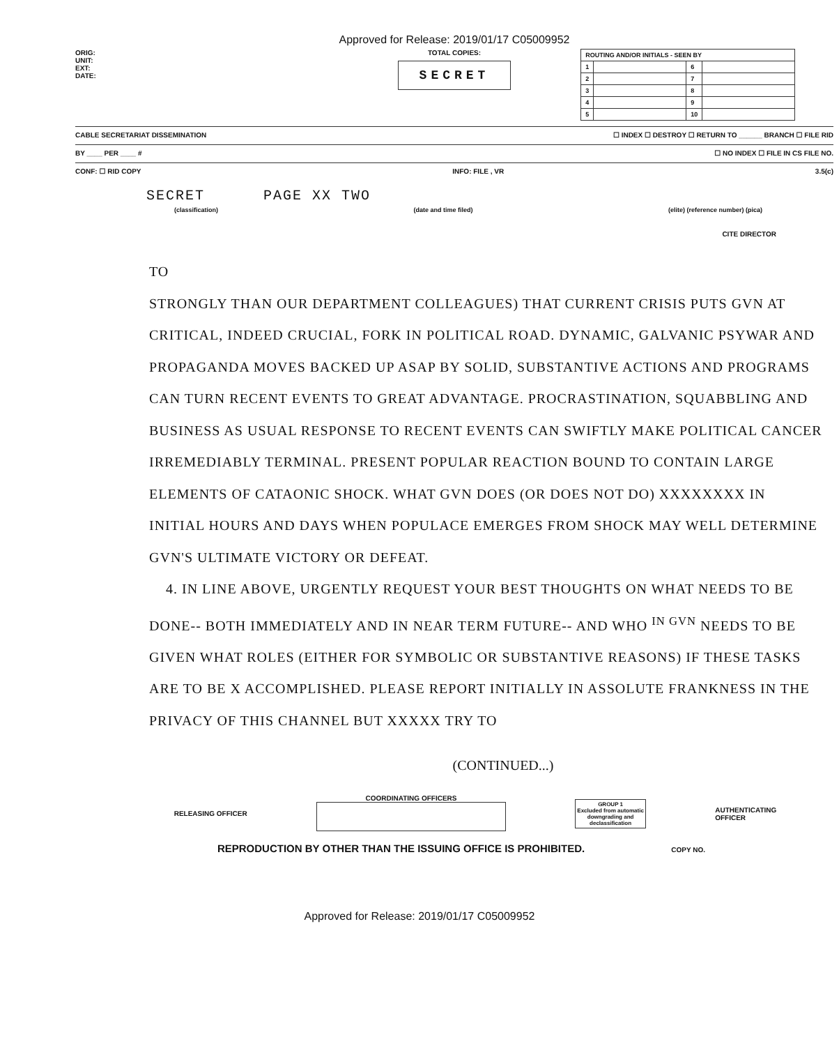Approved for Release: 2019/01/17 C05009952
ORIG:
UNIT:
EXT:
DATE:
TOTAL COPIES:
SECRET
| ROUTING AND/OR INITIALS - SEEN BY | | | |
| 1 | | 6 | |
| 2 | | 7 | |
| 3 | | 8 | |
| 4 | | 9 | |
| 5 | | 10 | |
CABLE SECRETARIAT DISSEMINATION ☐ INDEX ☐ DESTROY ☐ RETURN TO ______ BRANCH ☐ FILE RID
BY ____ PER ____ # ☐ NO INDEX ☐ FILE IN CS FILE NO.
CONF: ☐ RID COPY INFO: FILE , VR 3.5(c)
SECRET PAGE XX TWO
(classification) (date and time filed) (elite) (reference number) (pica)
CITE DIRECTOR
TO
STRONGLY THAN OUR DEPARTMENT COLLEAGUES) THAT CURRENT CRISIS PUTS GVN AT CRITICAL, INDEED CRUCIAL, FORK IN POLITICAL ROAD. DYNAMIC, GALVANIC PSYWAR AND PROPAGANDA MOVES BACKED UP ASAP BY SOLID, SUBSTANTIVE ACTIONS AND PROGRAMS CAN TURN RECENT EVENTS TO GREAT ADVANTAGE. PROCRASTINATION, SQUABBLING AND BUSINESS AS USUAL RESPONSE TO RECENT EVENTS CAN SWIFTLY MAKE POLITICAL CANCER IRREMEDIABLY TERMINAL. PRESENT POPULAR REACTION BOUND TO CONTAIN LARGE ELEMENTS OF CATAONIC SHOCK. WHAT GVN DOES (OR DOES NOT DO) XXXXXXXX IN INITIAL HOURS AND DAYS WHEN POPULACE EMERGES FROM SHOCK MAY WELL DETERMINE GVN'S ULTIMATE VICTORY OR DEFEAT.
4. IN LINE ABOVE, URGENTLY REQUEST YOUR BEST THOUGHTS ON WHAT NEEDS TO BE DONE-- BOTH IMMEDIATELY AND IN NEAR TERM FUTURE-- AND WHO <sup>IN GVN</sup> NEEDS TO BE GIVEN WHAT ROLES (EITHER FOR SYMBOLIC OR SUBSTANTIVE REASONS) IF THESE TASKS ARE TO BE X ACCOMPLISHED. PLEASE REPORT INITIALLY IN ASSOLUTE FRANKNESS IN THE PRIVACY OF THIS CHANNEL BUT XXXXX TRY TO
(CONTINUED...)
RELEASING OFFICER COORDINATING OFFICERS
GROUP 1
Excluded from automatic
downgrading and
declassification AUTHENTICATING
OFFICER
REPRODUCTION BY OTHER THAN THE ISSUING OFFICE IS PROHIBITED. COPY NO.
Approved for Release: 2019/01/17 C05009952